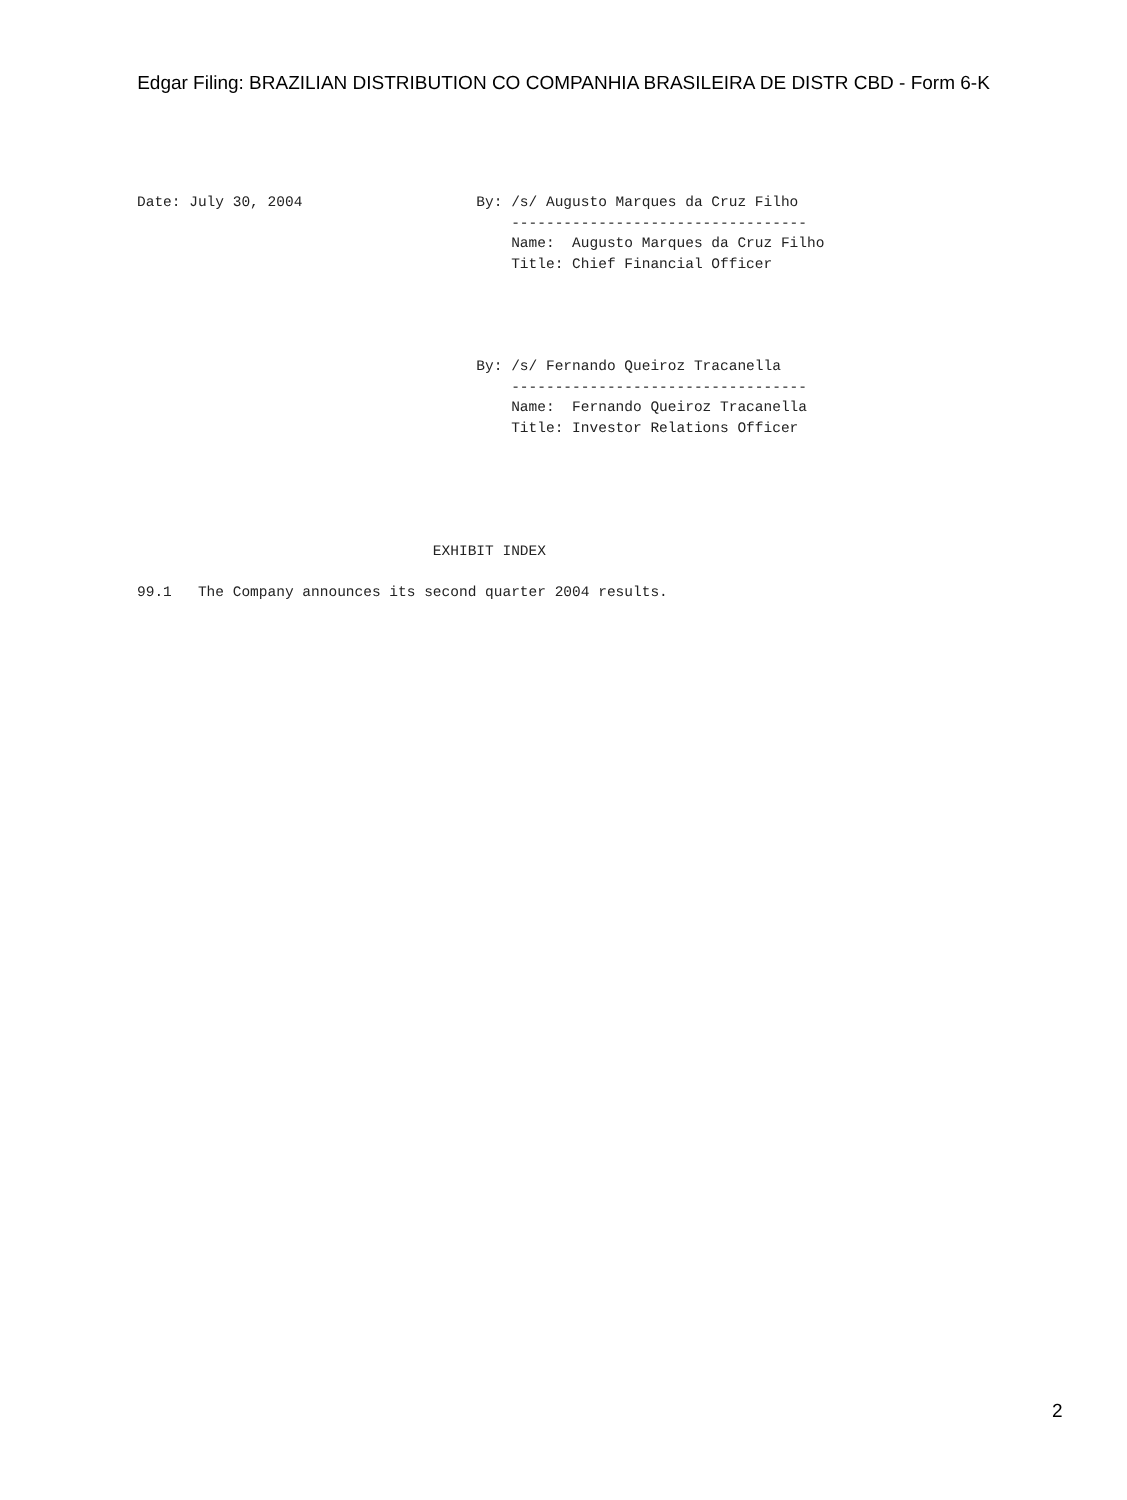Edgar Filing: BRAZILIAN DISTRIBUTION CO COMPANHIA BRASILEIRA DE DISTR CBD - Form 6-K
Date: July 30, 2004                    By: /s/ Augusto Marques da Cruz Filho
                                           ----------------------------------
                                           Name:  Augusto Marques da Cruz Filho
                                           Title: Chief Financial Officer




                                       By: /s/ Fernando Queiroz Tracanella
                                           ----------------------------------
                                           Name:  Fernando Queiroz Tracanella
                                           Title: Investor Relations Officer





                                  EXHIBIT INDEX

99.1   The Company announces its second quarter 2004 results.
2